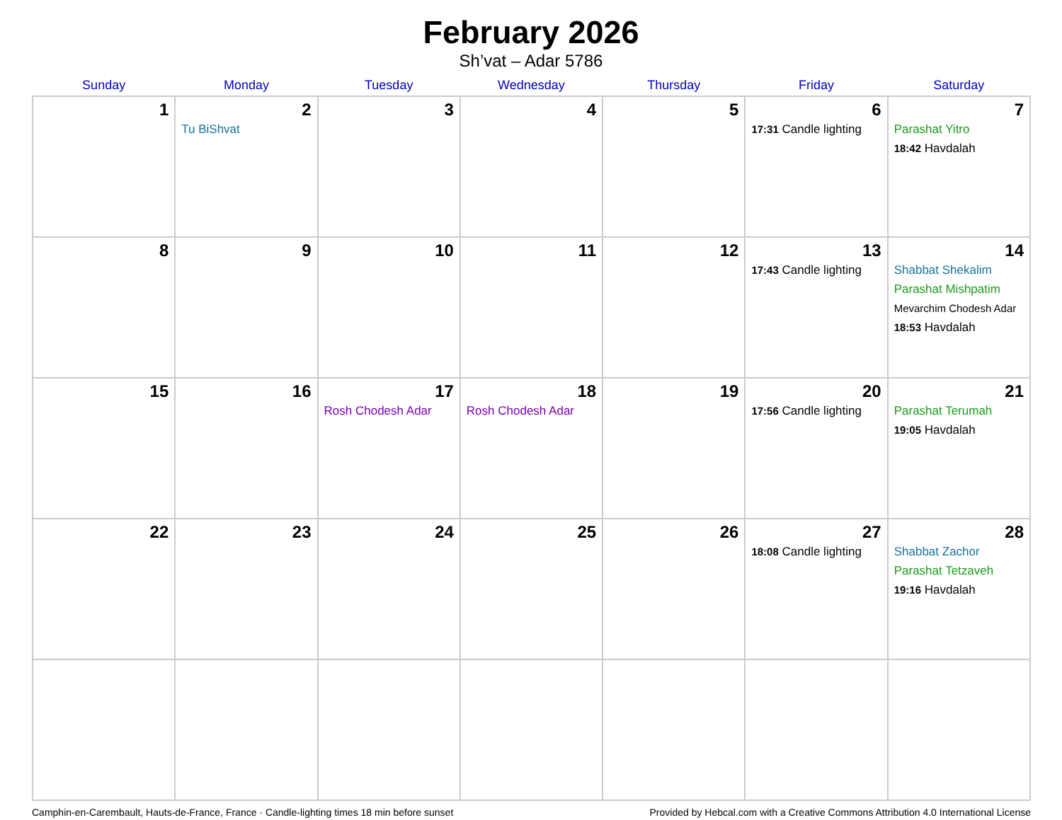February 2026
Sh’vat – Adar 5786
| Sunday | Monday | Tuesday | Wednesday | Thursday | Friday | Saturday |
| --- | --- | --- | --- | --- | --- | --- |
| 1 | 2 Tu BiShvat | 3 | 4 | 5 | 6 17:31 Candle lighting | 7 Parashat Yitro 18:42 Havdalah |
| 8 | 9 | 10 | 11 | 12 | 13 17:43 Candle lighting | 14 Shabbat Shekalim Parashat Mishpatim Mevarchim Chodesh Adar 18:53 Havdalah |
| 15 | 16 | 17 Rosh Chodesh Adar | 18 Rosh Chodesh Adar | 19 | 20 17:56 Candle lighting | 21 Parashat Terumah 19:05 Havdalah |
| 22 | 23 | 24 | 25 | 26 | 27 18:08 Candle lighting | 28 Shabbat Zachor Parashat Tetzaveh 19:16 Havdalah |
Camphin-en-Carembault, Hauts-de-France, France · Candle-lighting times 18 min before sunset Provided by Hebcal.com with a Creative Commons Attribution 4.0 International License